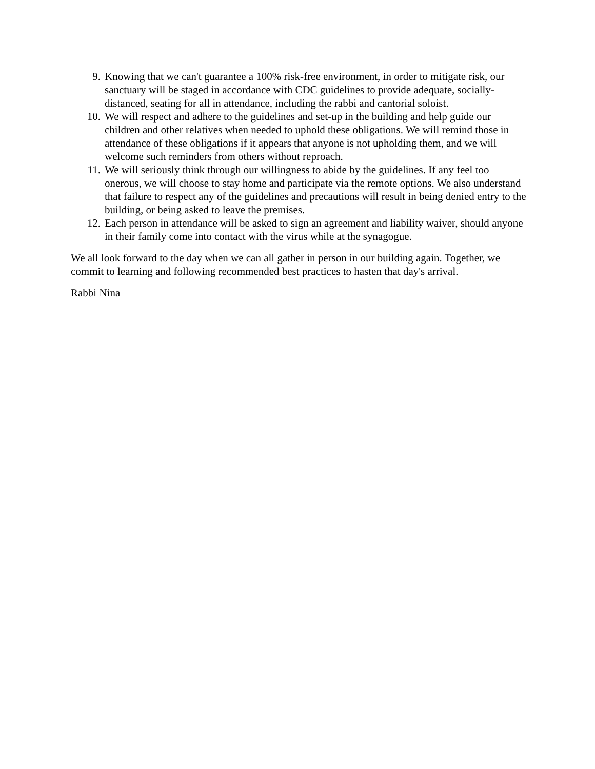9. Knowing that we can't guarantee a 100% risk-free environment, in order to mitigate risk, our sanctuary will be staged in accordance with CDC guidelines to provide adequate, socially-distanced, seating for all in attendance, including the rabbi and cantorial soloist.
10. We will respect and adhere to the guidelines and set-up in the building and help guide our children and other relatives when needed to uphold these obligations. We will remind those in attendance of these obligations if it appears that anyone is not upholding them, and we will welcome such reminders from others without reproach.
11. We will seriously think through our willingness to abide by the guidelines. If any feel too onerous, we will choose to stay home and participate via the remote options. We also understand that failure to respect any of the guidelines and precautions will result in being denied entry to the building, or being asked to leave the premises.
12. Each person in attendance will be asked to sign an agreement and liability waiver, should anyone in their family come into contact with the virus while at the synagogue.
We all look forward to the day when we can all gather in person in our building again. Together, we commit to learning and following recommended best practices to hasten that day's arrival.
Rabbi Nina